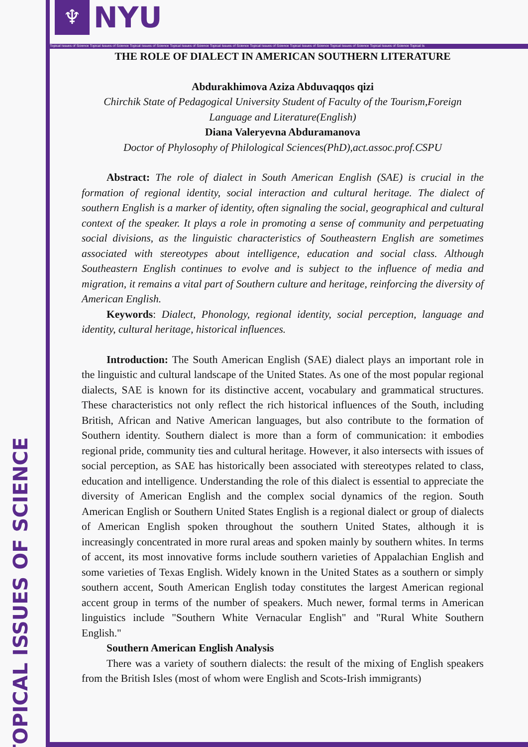TOPICAL ISSUES OF SCIENCE
♆
NYU
Topical Issues of Science Topical Issues of Science Topical Issues of Science Topical Issues of Science Topical Issues of Science Topical Issues of Science Topical Issues of Science Topical Issues of Science Topical Issues of Science Topical Is
THE ROLE OF DIALECT IN AMERICAN SOUTHERN LITERATURE
Abdurakhimova Aziza Abduvaqqos qizi
Chirchik State of Pedagogical University Student of Faculty of the Tourism,Foreign Language and Literature(English)
Diana Valeryevna Abduramanova
Doctor of Phylosophy of Philological Sciences(PhD),act.assoc.prof.CSPU
Abstract: The role of dialect in South American English (SAE) is crucial in the formation of regional identity, social interaction and cultural heritage. The dialect of southern English is a marker of identity, often signaling the social, geographical and cultural context of the speaker. It plays a role in promoting a sense of community and perpetuating social divisions, as the linguistic characteristics of Southeastern English are sometimes associated with stereotypes about intelligence, education and social class. Although Southeastern English continues to evolve and is subject to the influence of media and migration, it remains a vital part of Southern culture and heritage, reinforcing the diversity of American English.
Keywords: Dialect, Phonology, regional identity, social perception, language and identity, cultural heritage, historical influences.
Introduction: The South American English (SAE) dialect plays an important role in the linguistic and cultural landscape of the United States. As one of the most popular regional dialects, SAE is known for its distinctive accent, vocabulary and grammatical structures. These characteristics not only reflect the rich historical influences of the South, including British, African and Native American languages, but also contribute to the formation of Southern identity. Southern dialect is more than a form of communication: it embodies regional pride, community ties and cultural heritage. However, it also intersects with issues of social perception, as SAE has historically been associated with stereotypes related to class, education and intelligence. Understanding the role of this dialect is essential to appreciate the diversity of American English and the complex social dynamics of the region. South American English or Southern United States English is a regional dialect or group of dialects of American English spoken throughout the southern United States, although it is increasingly concentrated in more rural areas and spoken mainly by southern whites. In terms of accent, its most innovative forms include southern varieties of Appalachian English and some varieties of Texas English. Widely known in the United States as a southern or simply southern accent, South American English today constitutes the largest American regional accent group in terms of the number of speakers. Much newer, formal terms in American linguistics include "Southern White Vernacular English" and "Rural White Southern English."
Southern American English Analysis
There was a variety of southern dialects: the result of the mixing of English speakers from the British Isles (most of whom were English and Scots-Irish immigrants)